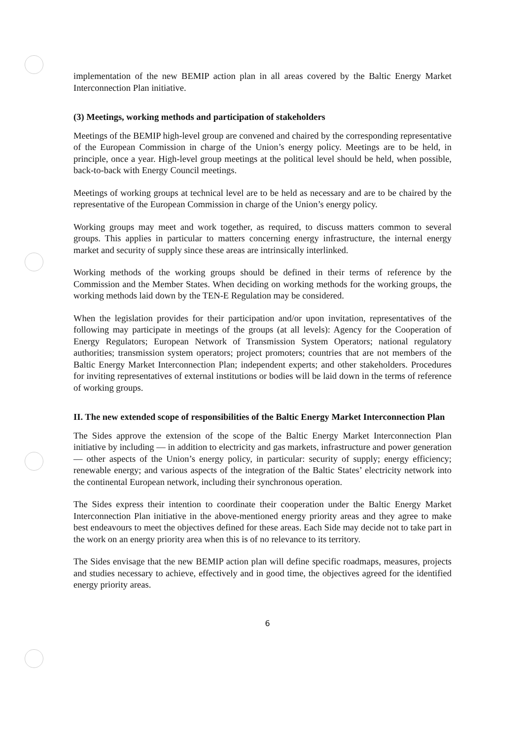implementation of the new BEMIP action plan in all areas covered by the Baltic Energy Market Interconnection Plan initiative.
(3) Meetings, working methods and participation of stakeholders
Meetings of the BEMIP high-level group are convened and chaired by the corresponding representative of the European Commission in charge of the Union’s energy policy. Meetings are to be held, in principle, once a year. High-level group meetings at the political level should be held, when possible, back-to-back with Energy Council meetings.
Meetings of working groups at technical level are to be held as necessary and are to be chaired by the representative of the European Commission in charge of the Union’s energy policy.
Working groups may meet and work together, as required, to discuss matters common to several groups. This applies in particular to matters concerning energy infrastructure, the internal energy market and security of supply since these areas are intrinsically interlinked.
Working methods of the working groups should be defined in their terms of reference by the Commission and the Member States. When deciding on working methods for the working groups, the working methods laid down by the TEN-E Regulation may be considered.
When the legislation provides for their participation and/or upon invitation, representatives of the following may participate in meetings of the groups (at all levels): Agency for the Cooperation of Energy Regulators; European Network of Transmission System Operators; national regulatory authorities; transmission system operators; project promoters; countries that are not members of the Baltic Energy Market Interconnection Plan; independent experts; and other stakeholders. Procedures for inviting representatives of external institutions or bodies will be laid down in the terms of reference of working groups.
II. The new extended scope of responsibilities of the Baltic Energy Market Interconnection Plan
The Sides approve the extension of the scope of the Baltic Energy Market Interconnection Plan initiative by including — in addition to electricity and gas markets, infrastructure and power generation — other aspects of the Union’s energy policy, in particular: security of supply; energy efficiency; renewable energy; and various aspects of the integration of the Baltic States’ electricity network into the continental European network, including their synchronous operation.
The Sides express their intention to coordinate their cooperation under the Baltic Energy Market Interconnection Plan initiative in the above-mentioned energy priority areas and they agree to make best endeavours to meet the objectives defined for these areas. Each Side may decide not to take part in the work on an energy priority area when this is of no relevance to its territory.
The Sides envisage that the new BEMIP action plan will define specific roadmaps, measures, projects and studies necessary to achieve, effectively and in good time, the objectives agreed for the identified energy priority areas.
6